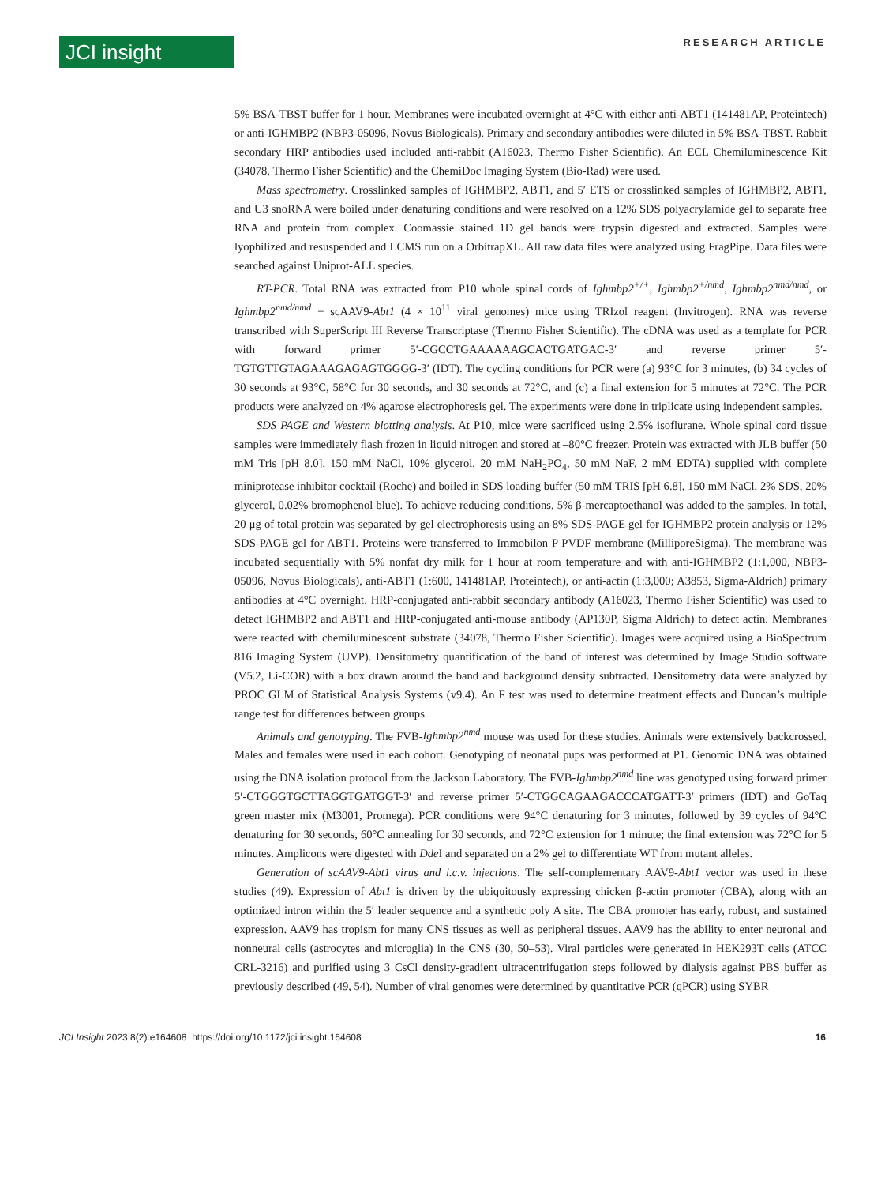JCI insight
RESEARCH ARTICLE
5% BSA-TBST buffer for 1 hour. Membranes were incubated overnight at 4°C with either anti-ABT1 (141481AP, Proteintech) or anti-IGHMBP2 (NBP3-05096, Novus Biologicals). Primary and secondary antibodies were diluted in 5% BSA-TBST. Rabbit secondary HRP antibodies used included anti-rabbit (A16023, Thermo Fisher Scientific). An ECL Chemiluminescence Kit (34078, Thermo Fisher Scientific) and the ChemiDoc Imaging System (Bio-Rad) were used.
Mass spectrometry. Crosslinked samples of IGHMBP2, ABT1, and 5′ ETS or crosslinked samples of IGHMBP2, ABT1, and U3 snoRNA were boiled under denaturing conditions and were resolved on a 12% SDS polyacrylamide gel to separate free RNA and protein from complex. Coomassie stained 1D gel bands were trypsin digested and extracted. Samples were lyophilized and resuspended and LCMS run on a OrbitrapXL. All raw data files were analyzed using FragPipe. Data files were searched against Uniprot-ALL species.
RT-PCR. Total RNA was extracted from P10 whole spinal cords of Ighmbp2<sup>+/+</sup>, Ighmbp2<sup>+/nmd</sup>, Ighmbp2<sup>nmd/nmd</sup>, or Ighmbp2<sup>nmd/nmd</sup> + scAAV9-Abt1 (4 × 10<sup>11</sup> viral genomes) mice using TRIzol reagent (Invitrogen). RNA was reverse transcribed with SuperScript III Reverse Transcriptase (Thermo Fisher Scientific). The cDNA was used as a template for PCR with forward primer 5′-CGCCTGAAAAAAGCACTGATGAC-3′ and reverse primer 5′-TGTGTTGTAGAAAGAGAGTGGGG-3′ (IDT). The cycling conditions for PCR were (a) 93°C for 3 minutes, (b) 34 cycles of 30 seconds at 93°C, 58°C for 30 seconds, and 30 seconds at 72°C, and (c) a final extension for 5 minutes at 72°C. The PCR products were analyzed on 4% agarose electrophoresis gel. The experiments were done in triplicate using independent samples.
SDS PAGE and Western blotting analysis. At P10, mice were sacrificed using 2.5% isoflurane. Whole spinal cord tissue samples were immediately flash frozen in liquid nitrogen and stored at –80°C freezer. Protein was extracted with JLB buffer (50 mM Tris [pH 8.0], 150 mM NaCl, 10% glycerol, 20 mM NaH<sub>2</sub>PO<sub>4</sub>, 50 mM NaF, 2 mM EDTA) supplied with complete miniprotease inhibitor cocktail (Roche) and boiled in SDS loading buffer (50 mM TRIS [pH 6.8], 150 mM NaCl, 2% SDS, 20% glycerol, 0.02% bromophenol blue). To achieve reducing conditions, 5% β-mercaptoethanol was added to the samples. In total, 20 μg of total protein was separated by gel electrophoresis using an 8% SDS-PAGE gel for IGHMBP2 protein analysis or 12% SDS-PAGE gel for ABT1. Proteins were transferred to Immobilon P PVDF membrane (MilliporeSigma). The membrane was incubated sequentially with 5% nonfat dry milk for 1 hour at room temperature and with anti-IGHMBP2 (1:1,000, NBP3-05096, Novus Biologicals), anti-ABT1 (1:600, 141481AP, Proteintech), or anti-actin (1:3,000; A3853, Sigma-Aldrich) primary antibodies at 4°C overnight. HRP-conjugated anti-rabbit secondary antibody (A16023, Thermo Fisher Scientific) was used to detect IGHMBP2 and ABT1 and HRP-conjugated anti-mouse antibody (AP130P, Sigma Aldrich) to detect actin. Membranes were reacted with chemiluminescent substrate (34078, Thermo Fisher Scientific). Images were acquired using a BioSpectrum 816 Imaging System (UVP). Densitometry quantification of the band of interest was determined by Image Studio software (V5.2, Li-COR) with a box drawn around the band and background density subtracted. Densitometry data were analyzed by PROC GLM of Statistical Analysis Systems (v9.4). An F test was used to determine treatment effects and Duncan’s multiple range test for differences between groups.
Animals and genotyping. The FVB-Ighmbp2<sup>nmd</sup> mouse was used for these studies. Animals were extensively backcrossed. Males and females were used in each cohort. Genotyping of neonatal pups was performed at P1. Genomic DNA was obtained using the DNA isolation protocol from the Jackson Laboratory. The FVB-Ighmbp2<sup>nmd</sup> line was genotyped using forward primer 5′-CTGGGTGCTTAGGTGATGGT-3′ and reverse primer 5′-CTGGCAGAAGACCCATGATT-3′ primers (IDT) and GoTaq green master mix (M3001, Promega). PCR conditions were 94°C denaturing for 3 minutes, followed by 39 cycles of 94°C denaturing for 30 seconds, 60°C annealing for 30 seconds, and 72°C extension for 1 minute; the final extension was 72°C for 5 minutes. Amplicons were digested with Dde I and separated on a 2% gel to differentiate WT from mutant alleles.
Generation of scAAV9-Abt1 virus and i.c.v. injections. The self-complementary AAV9-Abt1 vector was used in these studies (49). Expression of Abt1 is driven by the ubiquitously expressing chicken β-actin promoter (CBA), along with an optimized intron within the 5′ leader sequence and a synthetic poly A site. The CBA promoter has early, robust, and sustained expression. AAV9 has tropism for many CNS tissues as well as peripheral tissues. AAV9 has the ability to enter neuronal and nonneural cells (astrocytes and microglia) in the CNS (30, 50–53). Viral particles were generated in HEK293T cells (ATCC CRL-3216) and purified using 3 CsCl density-gradient ultracentrifugation steps followed by dialysis against PBS buffer as previously described (49, 54). Number of viral genomes were determined by quantitative PCR (qPCR) using SYBR
JCI Insight 2023;8(2):e164608 https://doi.org/10.1172/jci.insight.164608
16